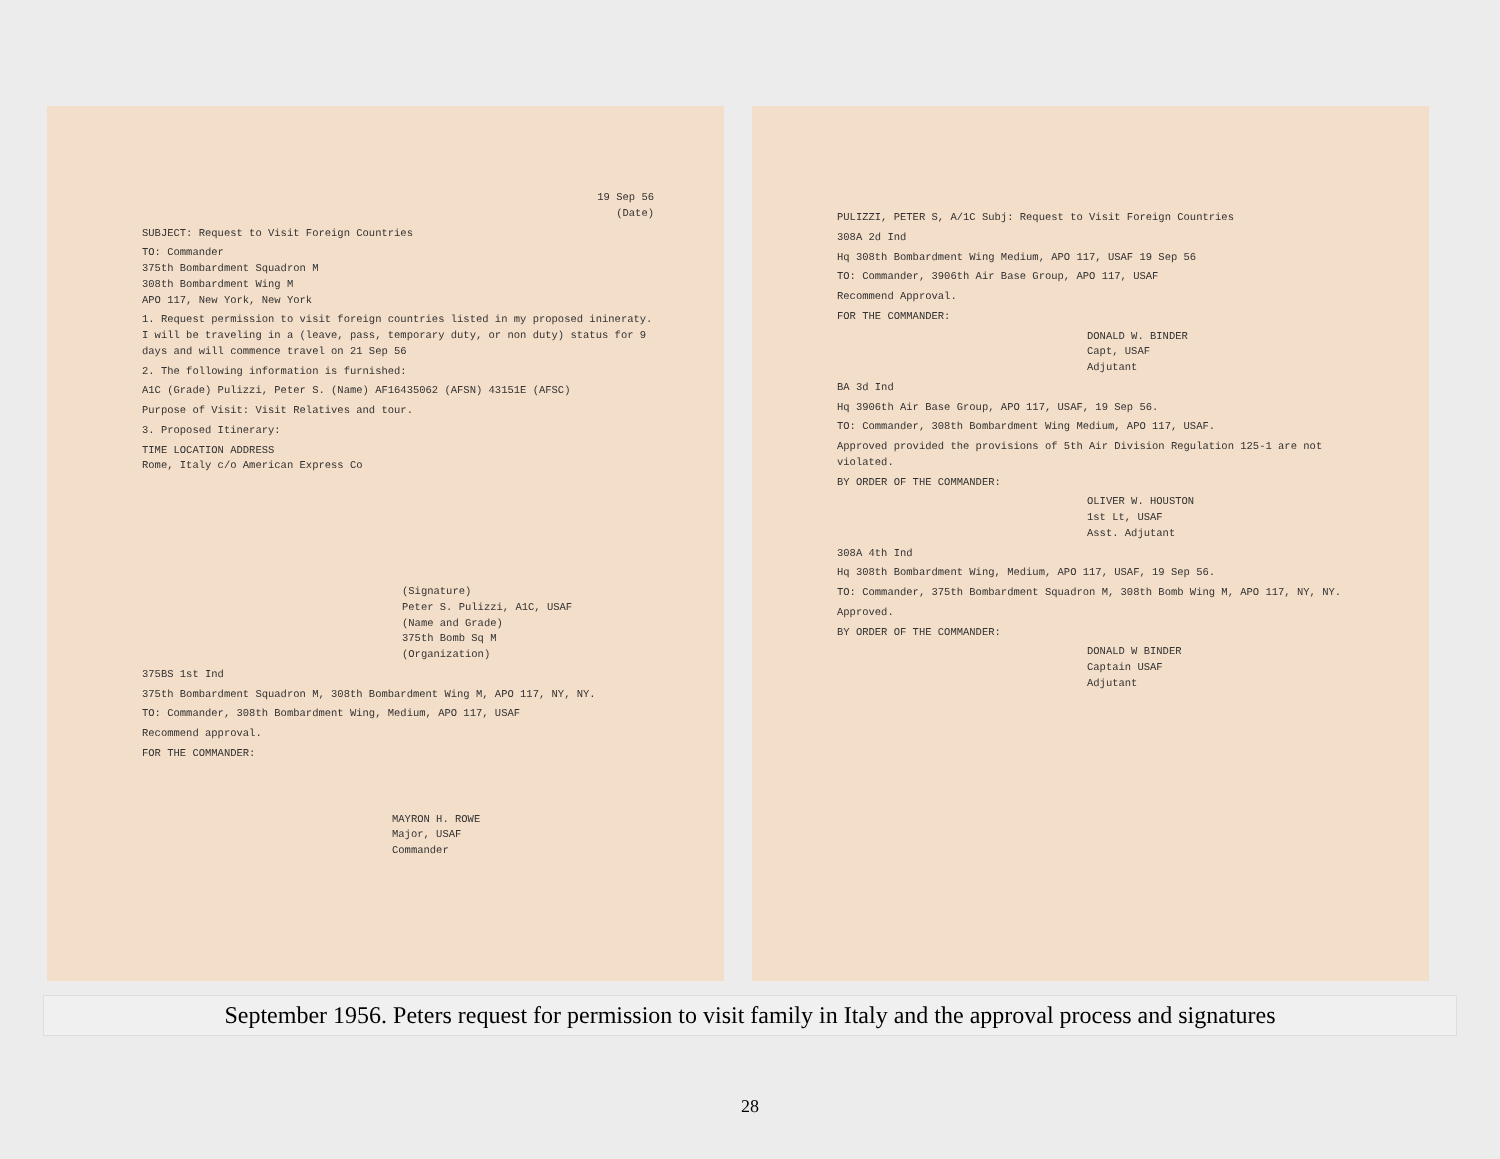19 Sep 56
(Date)
SUBJECT: Request to Visit Foreign Countries
TO: Commander
375th Bombardment Squadron M
308th Bombardment Wing M
APO 117, New York, New York
1. Request permission to visit foreign countries listed in my proposed inineraty. I will be traveling in a (leave, pass, temporary duty, or non duty) status for 9 days and will commence travel on 21 Sep 56
2. The following information is furnished:
A1C (Grade) Pulizzi, Peter S. (Name) AF16435062 (AFSN) 43151E (AFSC)
Purpose of Visit: Visit Relatives and tour.
3. Proposed Itinerary:
TIME LOCATION ADDRESS
Rome, Italy c/o American Express Co
(Signature)
Peter S. Pulizzi, A1C, USAF
(Name and Grade)
375th Bomb Sq M
(Organization)
375BS 1st Ind
375th Bombardment Squadron M, 308th Bombardment Wing M, APO 117, NY, NY.
TO: Commander, 308th Bombardment Wing, Medium, APO 117, USAF
Recommend approval.
FOR THE COMMANDER:
MAYRON H. ROWE
Major, USAF
Commander
PULIZZI, PETER S, A/1C Subj: Request to Visit Foreign Countries
308A 2d Ind
Hq 308th Bombardment Wing Medium, APO 117, USAF 19 Sep 56
TO: Commander, 3906th Air Base Group, APO 117, USAF
Recommend Approval.
FOR THE COMMANDER:
DONALD W. BINDER
Capt, USAF
Adjutant
BA 3d Ind
Hq 3906th Air Base Group, APO 117, USAF, 19 Sep 56.
TO: Commander, 308th Bombardment Wing Medium, APO 117, USAF.
Approved provided the provisions of 5th Air Division Regulation 125-1 are not violated.
BY ORDER OF THE COMMANDER:
OLIVER W. HOUSTON
1st Lt, USAF
Asst. Adjutant
308A 4th Ind
Hq 308th Bombardment Wing, Medium, APO 117, USAF, 19 Sep 56.
TO: Commander, 375th Bombardment Squadron M, 308th Bomb Wing M, APO 117, NY, NY.
Approved.
BY ORDER OF THE COMMANDER:
DONALD W BINDER
Captain USAF
Adjutant
September 1956. Peters request for permission to visit family in Italy and the approval process and signatures
28